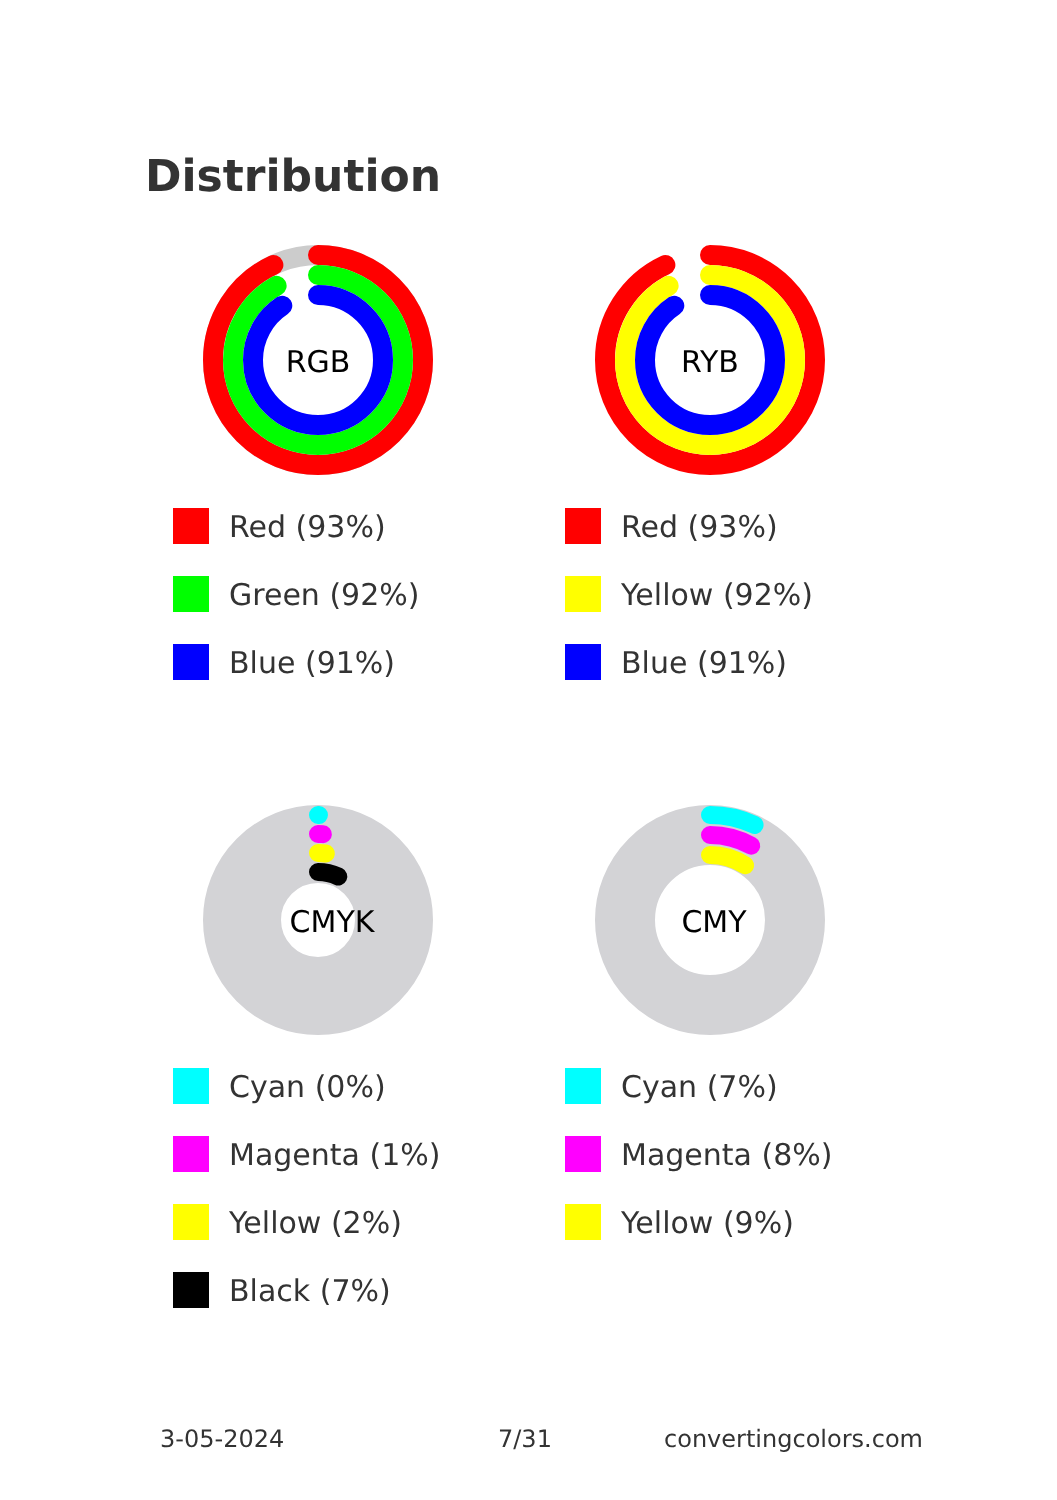Distribution
RGB
Red (93%)
Green (92%)
Blue (91%)
RYB
Red (93%)
Yellow (92%)
Blue (91%)
CMYK
Cyan (0%)
Magenta (1%)
Yellow (2%)
Black (7%)
CMY
Cyan (7%)
Magenta (8%)
Yellow (9%)
3-05-2024 7/31 convertingcolors.com